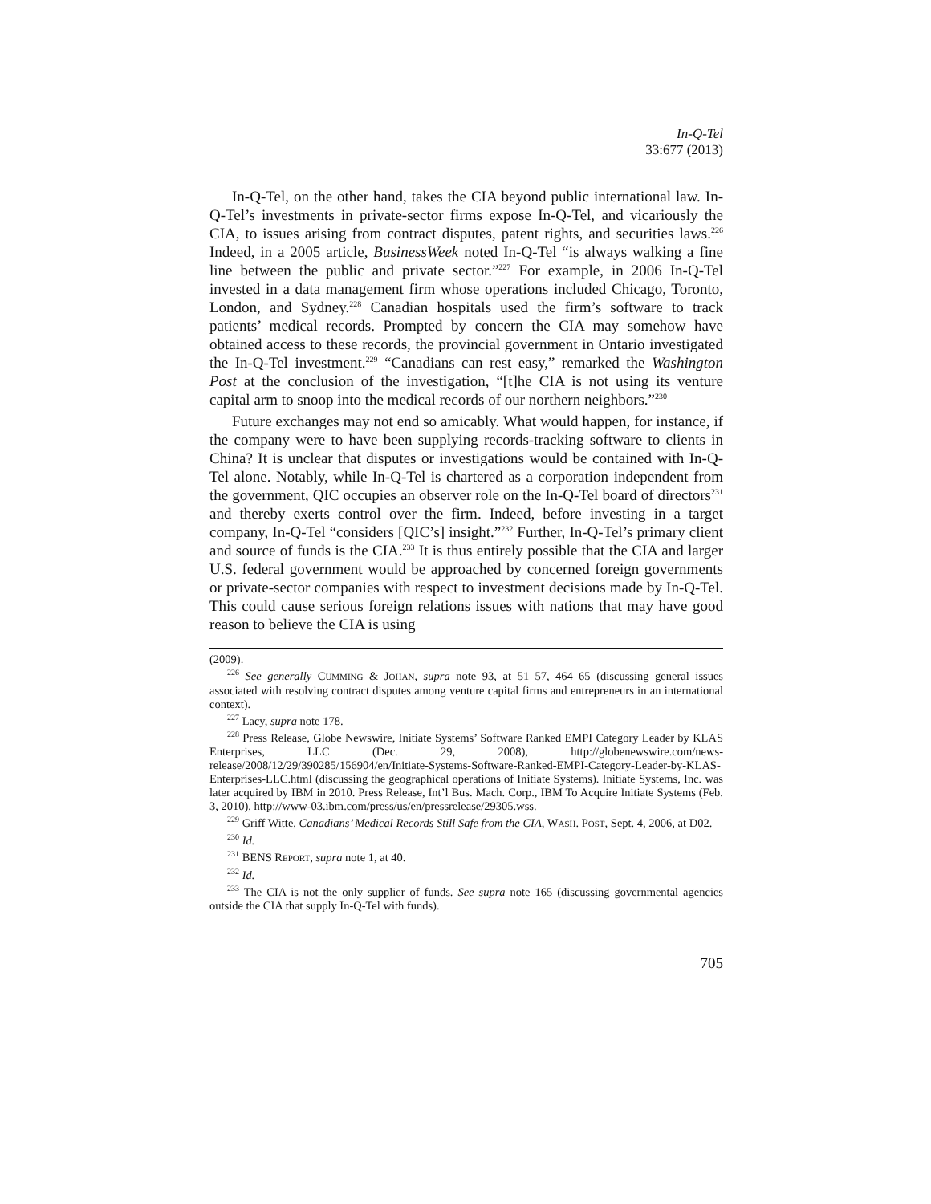In-Q-Tel
33:677 (2013)
In-Q-Tel, on the other hand, takes the CIA beyond public international law. In-Q-Tel’s investments in private-sector firms expose In-Q-Tel, and vicariously the CIA, to issues arising from contract disputes, patent rights, and securities laws.<sup>226</sup> Indeed, in a 2005 article, BusinessWeek noted In-Q-Tel “is always walking a fine line between the public and private sector.”<sup>227</sup> For example, in 2006 In-Q-Tel invested in a data management firm whose operations included Chicago, Toronto, London, and Sydney.<sup>228</sup> Canadian hospitals used the firm’s software to track patients’ medical records. Prompted by concern the CIA may somehow have obtained access to these records, the provincial government in Ontario investigated the In-Q-Tel investment.<sup>229</sup> “Canadians can rest easy,” remarked the Washington Post at the conclusion of the investigation, “[t]he CIA is not using its venture capital arm to snoop into the medical records of our northern neighbors.”<sup>230</sup>
Future exchanges may not end so amicably. What would happen, for instance, if the company were to have been supplying records-tracking software to clients in China? It is unclear that disputes or investigations would be contained with In-Q-Tel alone. Notably, while In-Q-Tel is chartered as a corporation independent from the government, QIC occupies an observer role on the In-Q-Tel board of directors<sup>231</sup> and thereby exerts control over the firm. Indeed, before investing in a target company, In-Q-Tel “considers [QIC’s] insight.”<sup>232</sup> Further, In-Q-Tel’s primary client and source of funds is the CIA.<sup>233</sup> It is thus entirely possible that the CIA and larger U.S. federal government would be approached by concerned foreign governments or private-sector companies with respect to investment decisions made by In-Q-Tel. This could cause serious foreign relations issues with nations that may have good reason to believe the CIA is using
(2009).
<sup>226</sup> See generally CUMMING & JOHAN, supra note 93, at 51–57, 464–65 (discussing general issues associated with resolving contract disputes among venture capital firms and entrepreneurs in an international context).
<sup>227</sup> Lacy, supra note 178.
<sup>228</sup> Press Release, Globe Newswire, Initiate Systems’ Software Ranked EMPI Category Leader by KLAS Enterprises, LLC (Dec. 29, 2008), http://globenewswire.com/news-release/2008/12/29/390285/156904/en/Initiate-Systems-Software-Ranked-EMPI-Category-Leader-by-KLAS-Enterprises-LLC.html (discussing the geographical operations of Initiate Systems). Initiate Systems, Inc. was later acquired by IBM in 2010. Press Release, Int’l Bus. Mach. Corp., IBM To Acquire Initiate Systems (Feb. 3, 2010), http://www-03.ibm.com/press/us/en/pressrelease/29305.wss.
<sup>229</sup> Griff Witte, Canadians’ Medical Records Still Safe from the CIA, WASH. POST, Sept. 4, 2006, at D02.
<sup>230</sup> Id.
<sup>231</sup> BENS REPORT, supra note 1, at 40.
<sup>232</sup> Id.
<sup>233</sup> The CIA is not the only supplier of funds. See supra note 165 (discussing governmental agencies outside the CIA that supply In-Q-Tel with funds).
705